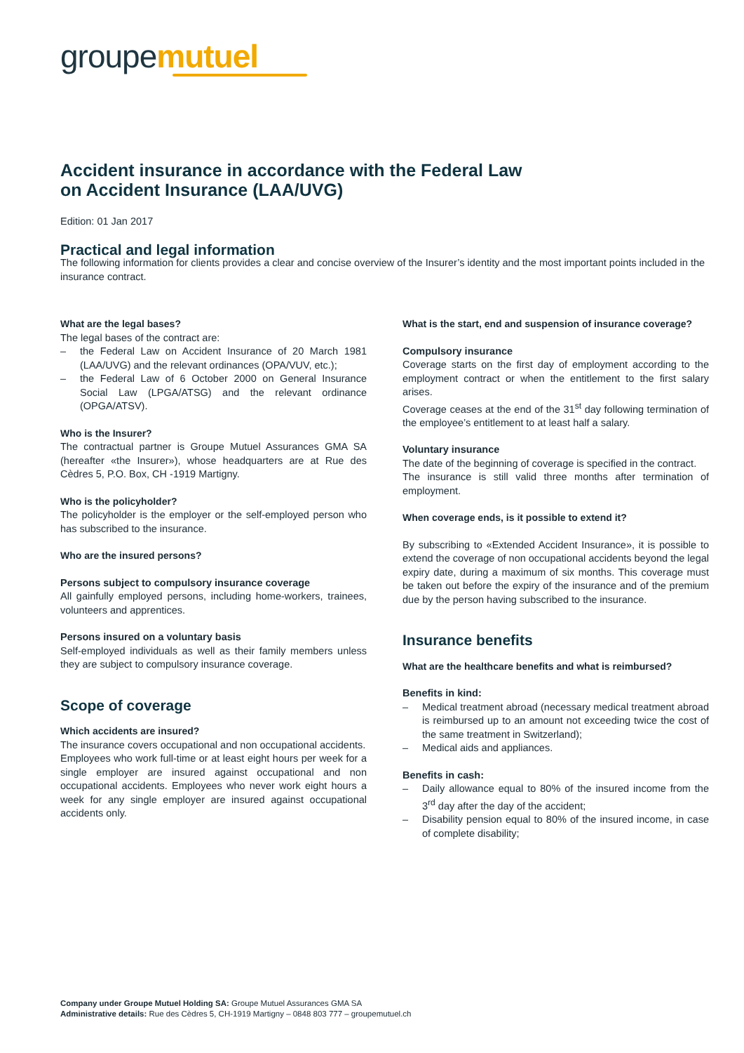groupemutuel
Accident insurance in accordance with the Federal Law
on Accident Insurance (LAA/UVG)
Edition: 01 Jan 2017
Practical and legal information
The following information for clients provides a clear and concise overview of the Insurer’s identity and the most important points included in the insurance contract.
What are the legal bases?
The legal bases of the contract are:
– the Federal Law on Accident Insurance of 20 March 1981 (LAA/UVG) and the relevant ordinances (OPA/VUV, etc.);
– the Federal Law of 6 October 2000 on General Insurance Social Law (LPGA/ATSG) and the relevant ordinance (OPGA/ATSV).
Who is the Insurer?
The contractual partner is Groupe Mutuel Assurances GMA SA (hereafter «the Insurer»), whose headquarters are at Rue des Cèdres 5, P.O. Box, CH -1919 Martigny.
Who is the policyholder?
The policyholder is the employer or the self-employed person who has subscribed to the insurance.
Who are the insured persons?
Persons subject to compulsory insurance coverage
All gainfully employed persons, including home-workers, trainees, volunteers and apprentices.
Persons insured on a voluntary basis
Self-employed individuals as well as their family members unless they are subject to compulsory insurance coverage.
Scope of coverage
Which accidents are insured?
The insurance covers occupational and non occupational accidents.
Employees who work full-time or at least eight hours per week for a single employer are insured against occupational and non occupational accidents. Employees who never work eight hours a week for any single employer are insured against occupational accidents only.
What is the start, end and suspension of insurance coverage?
Compulsory insurance
Coverage starts on the first day of employment according to the employment contract or when the entitlement to the first salary arises.
Coverage ceases at the end of the 31<sup>st</sup> day following termination of the employee’s entitlement to at least half a salary.
Voluntary insurance
The date of the beginning of coverage is specified in the contract.
The insurance is still valid three months after termination of employment.
When coverage ends, is it possible to extend it?
By subscribing to «Extended Accident Insurance», it is possible to extend the coverage of non occupational accidents beyond the legal expiry date, during a maximum of six months. This coverage must be taken out before the expiry of the insurance and of the premium due by the person having subscribed to the insurance.
Insurance benefits
What are the healthcare benefits and what is reimbursed?
Benefits in kind:
– Medical treatment abroad (necessary medical treatment abroad is reimbursed up to an amount not exceeding twice the cost of the same treatment in Switzerland);
– Medical aids and appliances.
Benefits in cash:
– Daily allowance equal to 80% of the insured income from the 3<sup>rd</sup> day after the day of the accident;
– Disability pension equal to 80% of the insured income, in case of complete disability;
Company under Groupe Mutuel Holding SA: Groupe Mutuel Assurances GMA SA
Administrative details: Rue des Cèdres 5, CH-1919 Martigny – 0848 803 777 – groupemutuel.ch